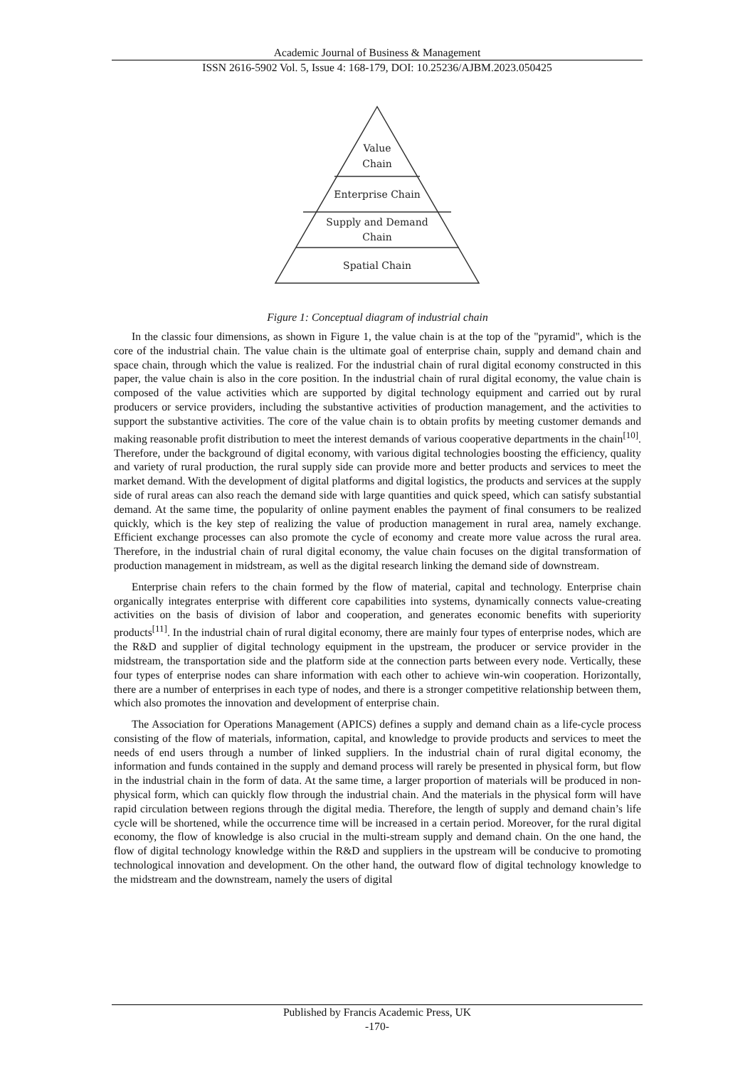Academic Journal of Business & Management
ISSN 2616-5902 Vol. 5, Issue 4: 168-179, DOI: 10.25236/AJBM.2023.050425
Value
Chain
Enterprise Chain
Supply and Demand
Chain
Spatial Chain
Figure 1: Conceptual diagram of industrial chain
In the classic four dimensions, as shown in Figure 1, the value chain is at the top of the "pyramid", which is the core of the industrial chain. The value chain is the ultimate goal of enterprise chain, supply and demand chain and space chain, through which the value is realized. For the industrial chain of rural digital economy constructed in this paper, the value chain is also in the core position. In the industrial chain of rural digital economy, the value chain is composed of the value activities which are supported by digital technology equipment and carried out by rural producers or service providers, including the substantive activities of production management, and the activities to support the substantive activities. The core of the value chain is to obtain profits by meeting customer demands and making reasonable profit distribution to meet the interest demands of various cooperative departments in the chain<sup>[10]</sup>. Therefore, under the background of digital economy, with various digital technologies boosting the efficiency, quality and variety of rural production, the rural supply side can provide more and better products and services to meet the market demand. With the development of digital platforms and digital logistics, the products and services at the supply side of rural areas can also reach the demand side with large quantities and quick speed, which can satisfy substantial demand. At the same time, the popularity of online payment enables the payment of final consumers to be realized quickly, which is the key step of realizing the value of production management in rural area, namely exchange. Efficient exchange processes can also promote the cycle of economy and create more value across the rural area. Therefore, in the industrial chain of rural digital economy, the value chain focuses on the digital transformation of production management in midstream, as well as the digital research linking the demand side of downstream.
Enterprise chain refers to the chain formed by the flow of material, capital and technology. Enterprise chain organically integrates enterprise with different core capabilities into systems, dynamically connects value-creating activities on the basis of division of labor and cooperation, and generates economic benefits with superiority products<sup>[11]</sup>. In the industrial chain of rural digital economy, there are mainly four types of enterprise nodes, which are the R&D and supplier of digital technology equipment in the upstream, the producer or service provider in the midstream, the transportation side and the platform side at the connection parts between every node. Vertically, these four types of enterprise nodes can share information with each other to achieve win-win cooperation. Horizontally, there are a number of enterprises in each type of nodes, and there is a stronger competitive relationship between them, which also promotes the innovation and development of enterprise chain.
The Association for Operations Management (APICS) defines a supply and demand chain as a life-cycle process consisting of the flow of materials, information, capital, and knowledge to provide products and services to meet the needs of end users through a number of linked suppliers. In the industrial chain of rural digital economy, the information and funds contained in the supply and demand process will rarely be presented in physical form, but flow in the industrial chain in the form of data. At the same time, a larger proportion of materials will be produced in non-physical form, which can quickly flow through the industrial chain. And the materials in the physical form will have rapid circulation between regions through the digital media. Therefore, the length of supply and demand chain’s life cycle will be shortened, while the occurrence time will be increased in a certain period. Moreover, for the rural digital economy, the flow of knowledge is also crucial in the multi-stream supply and demand chain. On the one hand, the flow of digital technology knowledge within the R&D and suppliers in the upstream will be conducive to promoting technological innovation and development. On the other hand, the outward flow of digital technology knowledge to the midstream and the downstream, namely the users of digital
Published by Francis Academic Press, UK
-170-